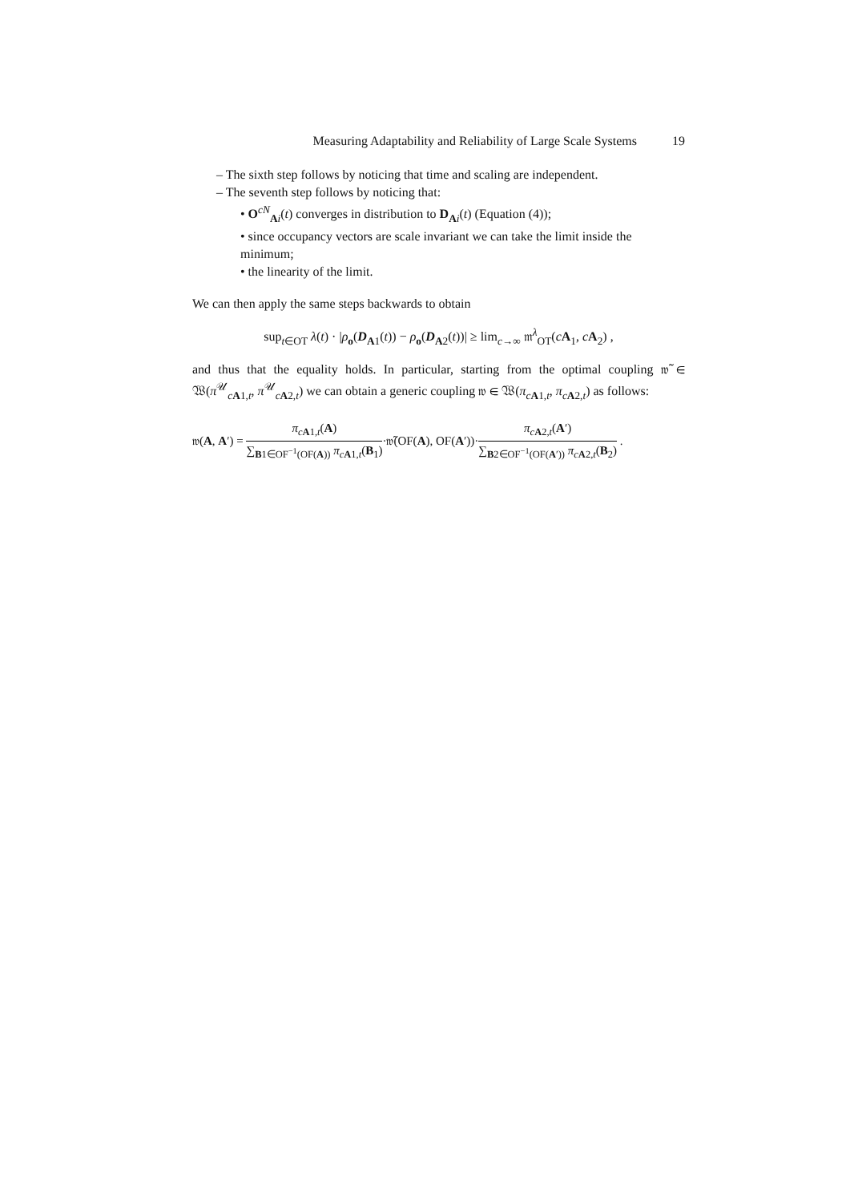Measuring Adaptability and Reliability of Large Scale Systems 19
– The sixth step follows by noticing that time and scaling are independent.
– The seventh step follows by noticing that:
• O<sup>cN</sup><sub>Ai</sub>(t) converges in distribution to D<sub>Ai</sub>(t) (Equation (4));
• since occupancy vectors are scale invariant we can take the limit inside the minimum;
• the linearity of the limit.
We can then apply the same steps backwards to obtain
sup<sub>t∈OT</sub> λ(t) · |ρ<sub>o</sub>(D<sub>A1</sub>(t)) − ρ<sub>o</sub>(D<sub>A2</sub>(t))| ≥ lim<sub>c→∞</sub> 𝔪<sup>λ</sup><sub>OT</sub>(cA<sub>1</sub>, cA<sub>2</sub>) ,
and thus that the equality holds. In particular, starting from the optimal coupling 𝔴̃ ∈ 𝔚(π<sup>𝒰</sup><sub>cA1,t</sub>, π<sup>𝒰</sup><sub>cA2,t</sub>) we can obtain a generic coupling 𝔴 ∈ 𝔚(π<sub>cA1,t</sub>, π<sub>cA2,t</sub>) as follows:
𝔴(A, A′) =
π<sub>cA1,t</sub>(A)
∑<sub>B1∈OF<sup>−1</sup>(OF(A))</sub> π<sub>cA1,t</sub>(B<sub>1</sub>)
·𝔴̃(OF(A), OF(A′))·
π<sub>cA2,t</sub>(A′)
∑<sub>B2∈OF<sup>−1</sup>(OF(A′))</sub> π<sub>cA2,t</sub>(B<sub>2</sub>)
.